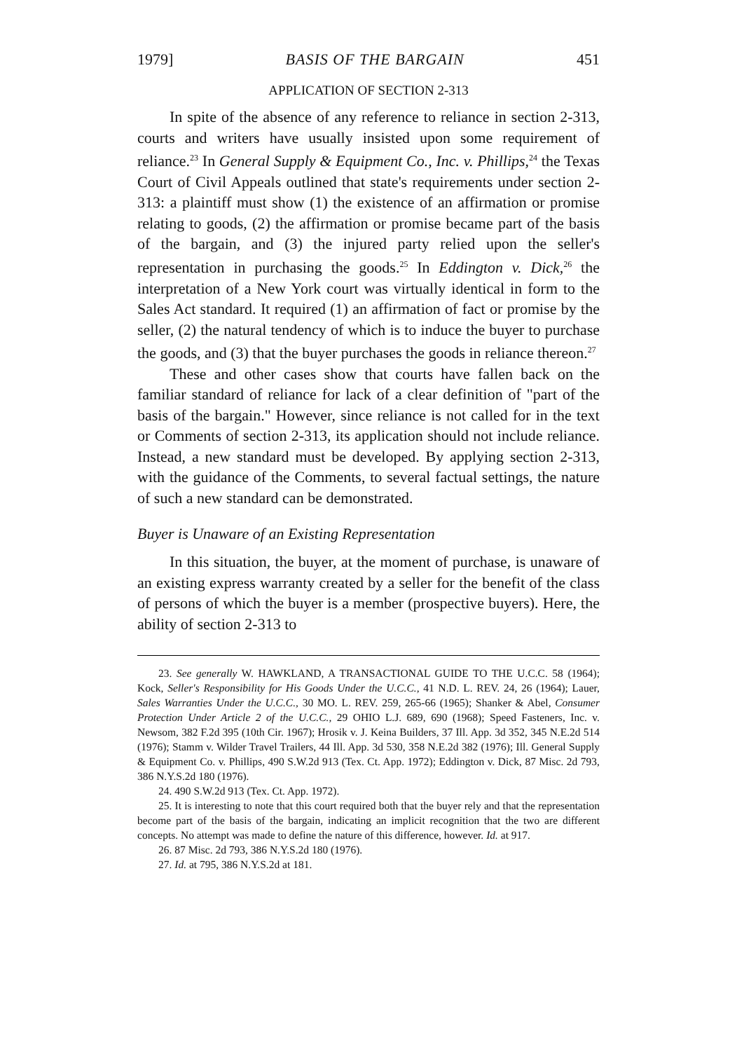1979] BASIS OF THE BARGAIN 451
APPLICATION OF SECTION 2-313
In spite of the absence of any reference to reliance in section 2-313, courts and writers have usually insisted upon some requirement of reliance.<sup>23</sup> In General Supply & Equipment Co., Inc. v. Phillips,<sup>24</sup> the Texas Court of Civil Appeals outlined that state's requirements under section 2-313: a plaintiff must show (1) the existence of an affirmation or promise relating to goods, (2) the affirmation or promise became part of the basis of the bargain, and (3) the injured party relied upon the seller's representation in purchasing the goods.<sup>25</sup> In Eddington v. Dick,<sup>26</sup> the interpretation of a New York court was virtually identical in form to the Sales Act standard. It required (1) an affirmation of fact or promise by the seller, (2) the natural tendency of which is to induce the buyer to purchase the goods, and (3) that the buyer purchases the goods in reliance thereon.<sup>27</sup>
These and other cases show that courts have fallen back on the familiar standard of reliance for lack of a clear definition of "part of the basis of the bargain." However, since reliance is not called for in the text or Comments of section 2-313, its application should not include reliance. Instead, a new standard must be developed. By applying section 2-313, with the guidance of the Comments, to several factual settings, the nature of such a new standard can be demonstrated.
Buyer is Unaware of an Existing Representation
In this situation, the buyer, at the moment of purchase, is unaware of an existing express warranty created by a seller for the benefit of the class of persons of which the buyer is a member (prospective buyers). Here, the ability of section 2-313 to
23. See generally W. HAWKLAND, A TRANSACTIONAL GUIDE TO THE U.C.C. 58 (1964); Kock, Seller's Responsibility for His Goods Under the U.C.C., 41 N.D. L. REV. 24, 26 (1964); Lauer, Sales Warranties Under the U.C.C., 30 MO. L. REV. 259, 265-66 (1965); Shanker & Abel, Consumer Protection Under Article 2 of the U.C.C., 29 OHIO L.J. 689, 690 (1968); Speed Fasteners, Inc. v. Newsom, 382 F.2d 395 (10th Cir. 1967); Hrosik v. J. Keina Builders, 37 Ill. App. 3d 352, 345 N.E.2d 514 (1976); Stamm v. Wilder Travel Trailers, 44 Ill. App. 3d 530, 358 N.E.2d 382 (1976); Ill. General Supply & Equipment Co. v. Phillips, 490 S.W.2d 913 (Tex. Ct. App. 1972); Eddington v. Dick, 87 Misc. 2d 793, 386 N.Y.S.2d 180 (1976).
24. 490 S.W.2d 913 (Tex. Ct. App. 1972).
25. It is interesting to note that this court required both that the buyer rely and that the representation become part of the basis of the bargain, indicating an implicit recognition that the two are different concepts. No attempt was made to define the nature of this difference, however. Id. at 917.
26. 87 Misc. 2d 793, 386 N.Y.S.2d 180 (1976).
27. Id. at 795, 386 N.Y.S.2d at 181.